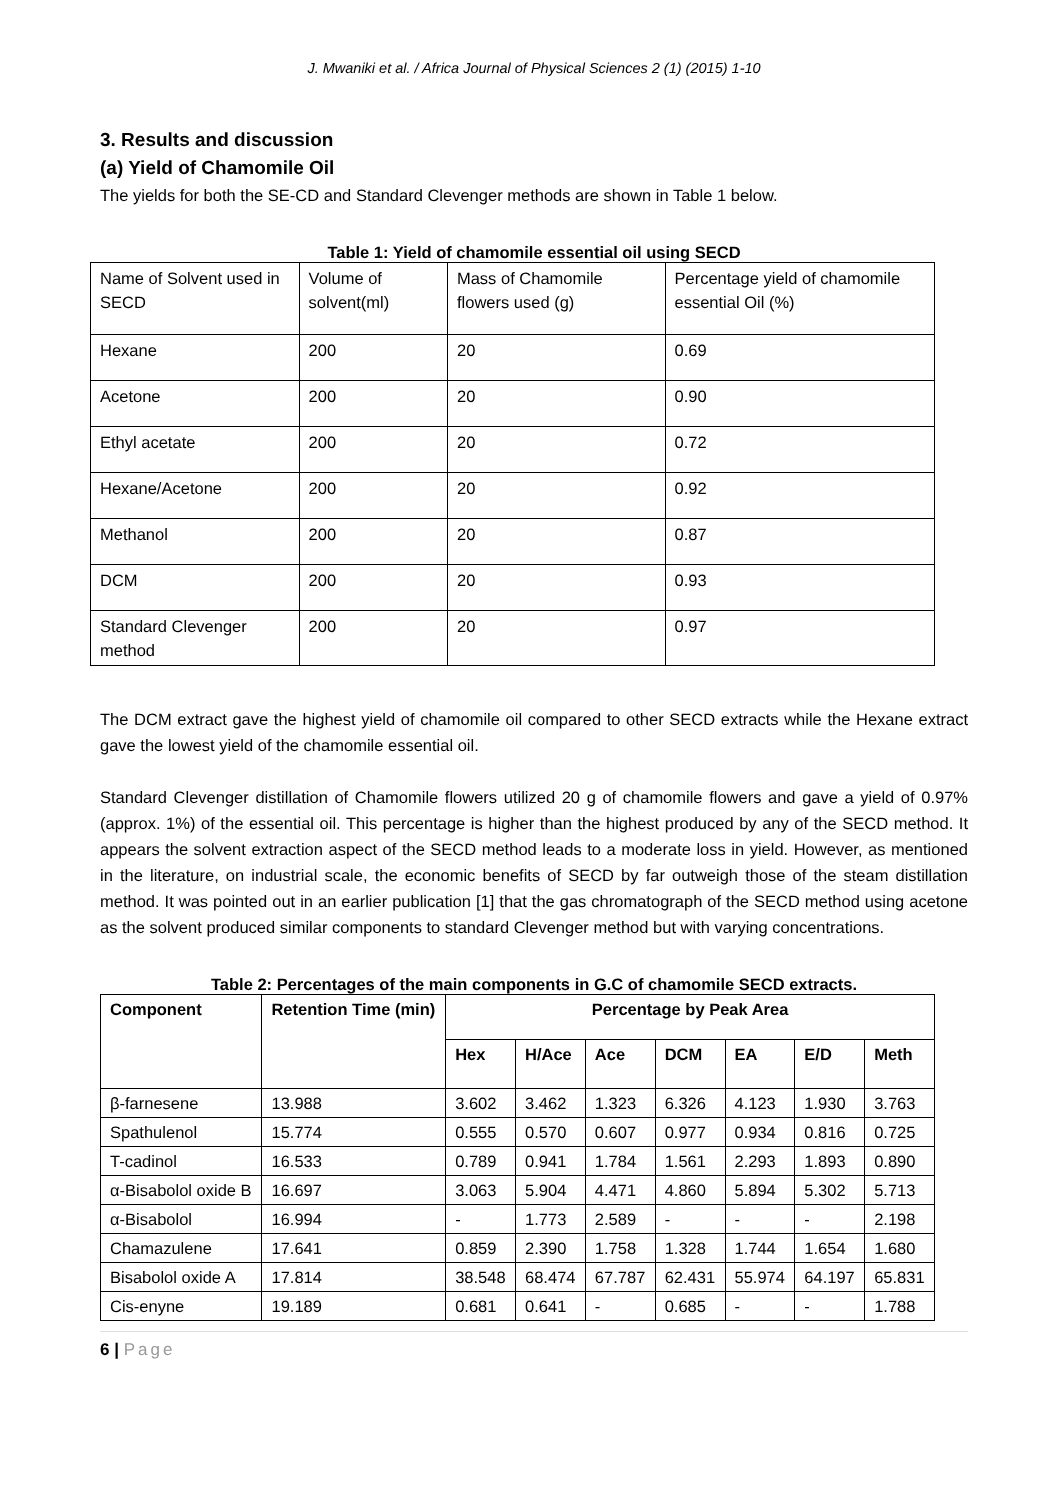J. Mwaniki et al. / Africa Journal of Physical Sciences 2 (1) (2015) 1-10
3. Results and discussion
(a) Yield of Chamomile Oil
The yields for both the SE-CD and Standard Clevenger methods are shown in Table 1 below.
Table 1: Yield of chamomile essential oil using SECD
| Name of Solvent used in SECD | Volume of solvent(ml) | Mass of Chamomile flowers used (g) | Percentage yield of chamomile essential Oil (%) |
| Hexane | 200 | 20 | 0.69 |
| Acetone | 200 | 20 | 0.90 |
| Ethyl acetate | 200 | 20 | 0.72 |
| Hexane/Acetone | 200 | 20 | 0.92 |
| Methanol | 200 | 20 | 0.87 |
| DCM | 200 | 20 | 0.93 |
| Standard Clevenger method | 200 | 20 | 0.97 |
The DCM extract gave the highest yield of chamomile oil compared to other SECD extracts while the Hexane extract gave the lowest yield of the chamomile essential oil.
Standard Clevenger distillation of Chamomile flowers utilized 20 g of chamomile flowers and gave a yield of 0.97% (approx. 1%) of the essential oil. This percentage is higher than the highest produced by any of the SECD method. It appears the solvent extraction aspect of the SECD method leads to a moderate loss in yield. However, as mentioned in the literature, on industrial scale, the economic benefits of SECD by far outweigh those of the steam distillation method. It was pointed out in an earlier publication [1] that the gas chromatograph of the SECD method using acetone as the solvent produced similar components to standard Clevenger method but with varying concentrations.
Table 2: Percentages of the main components in G.C of chamomile SECD extracts.
| Component | Retention Time (min) | Percentage by Peak Area | | | | | | |
| --- | --- | --- | --- | --- | --- | --- | --- | --- |
| | | Hex | H/Ace | Ace | DCM | EA | E/D | Meth |
| β-farnesene | 13.988 | 3.602 | 3.462 | 1.323 | 6.326 | 4.123 | 1.930 | 3.763 |
| Spathulenol | 15.774 | 0.555 | 0.570 | 0.607 | 0.977 | 0.934 | 0.816 | 0.725 |
| T-cadinol | 16.533 | 0.789 | 0.941 | 1.784 | 1.561 | 2.293 | 1.893 | 0.890 |
| α-Bisabolol oxide B | 16.697 | 3.063 | 5.904 | 4.471 | 4.860 | 5.894 | 5.302 | 5.713 |
| α-Bisabolol | 16.994 | - | 1.773 | 2.589 | - | - | - | 2.198 |
| Chamazulene | 17.641 | 0.859 | 2.390 | 1.758 | 1.328 | 1.744 | 1.654 | 1.680 |
| Bisabolol oxide A | 17.814 | 38.548 | 68.474 | 67.787 | 62.431 | 55.974 | 64.197 | 65.831 |
| Cis-enyne | 19.189 | 0.681 | 0.641 | - | 0.685 | - | - | 1.788 |
6 | Page